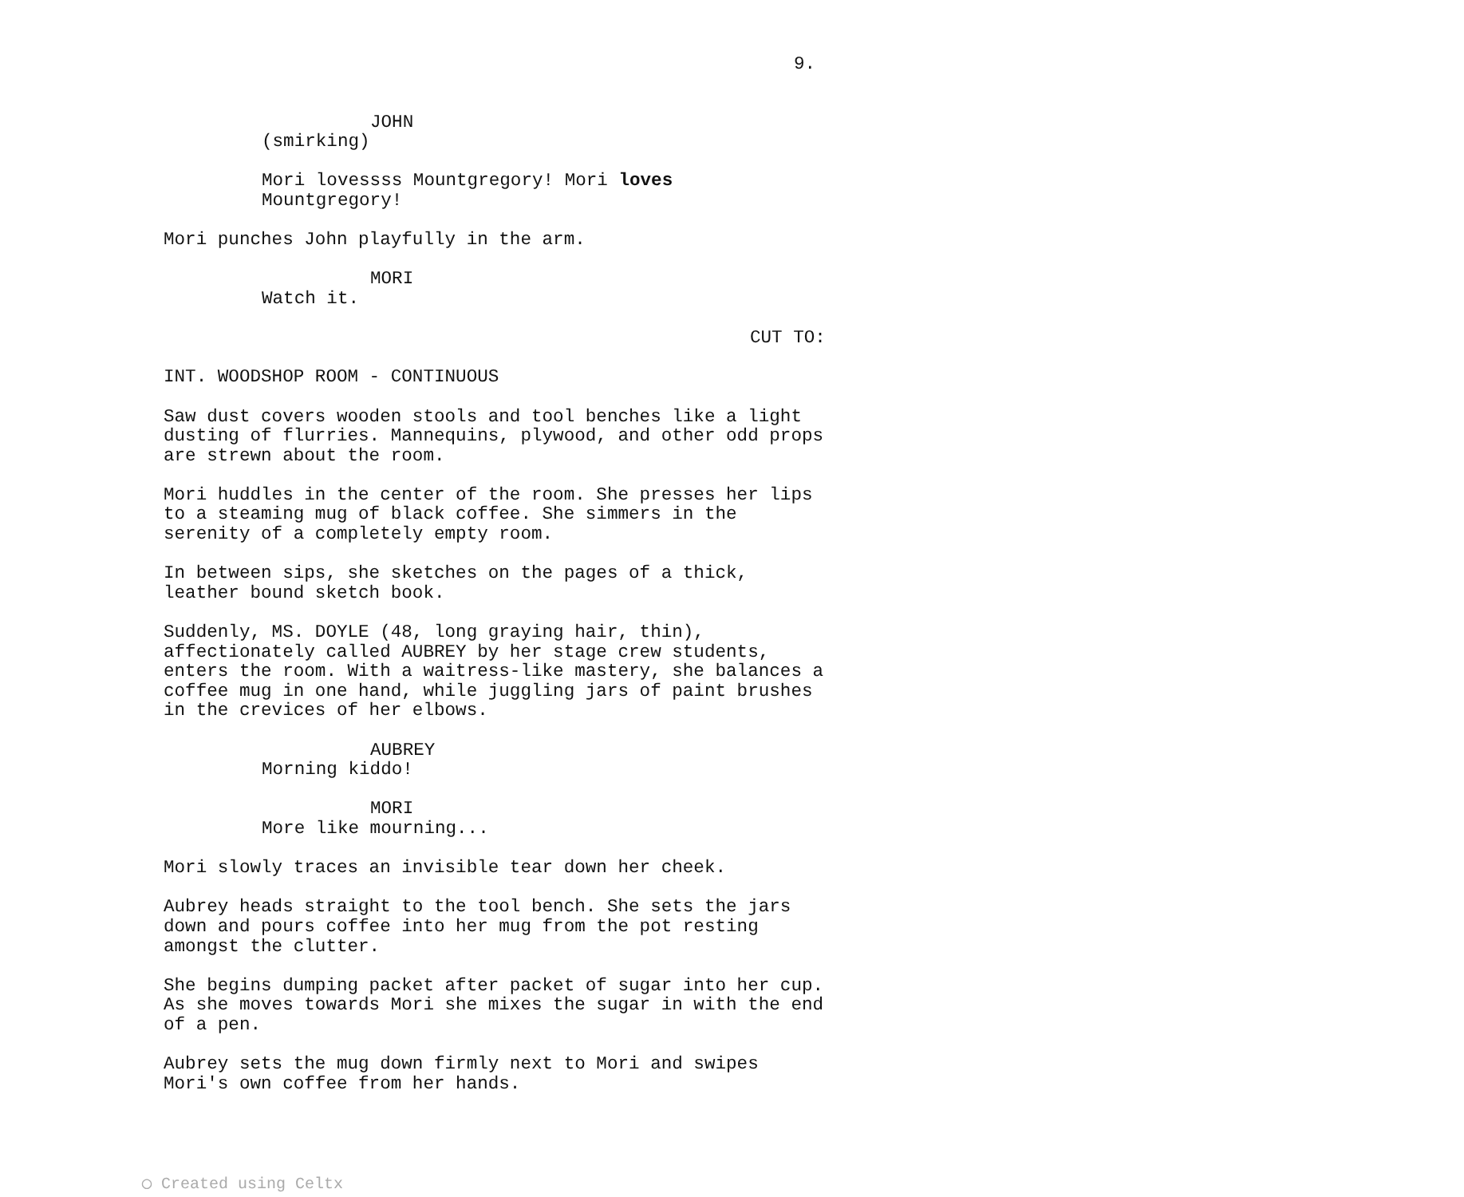9.
JOHN
(smirking)
Mori lovessss Mountgregory! Mori loves Mountgregory!
Mori punches John playfully in the arm.
MORI
Watch it.
CUT TO:
INT. WOODSHOP ROOM - CONTINUOUS
Saw dust covers wooden stools and tool benches like a light dusting of flurries. Mannequins, plywood, and other odd props are strewn about the room.
Mori huddles in the center of the room. She presses her lips to a steaming mug of black coffee. She simmers in the serenity of a completely empty room.
In between sips, she sketches on the pages of a thick, leather bound sketch book.
Suddenly, MS. DOYLE (48, long graying hair, thin), affectionately called AUBREY by her stage crew students, enters the room. With a waitress-like mastery, she balances a coffee mug in one hand, while juggling jars of paint brushes in the crevices of her elbows.
AUBREY
Morning kiddo!
MORI
More like mourning...
Mori slowly traces an invisible tear down her cheek.
Aubrey heads straight to the tool bench. She sets the jars down and pours coffee into her mug from the pot resting amongst the clutter.
She begins dumping packet after packet of sugar into her cup. As she moves towards Mori she mixes the sugar in with the end of a pen.
Aubrey sets the mug down firmly next to Mori and swipes Mori's own coffee from her hands.
◯ Created using Celtx